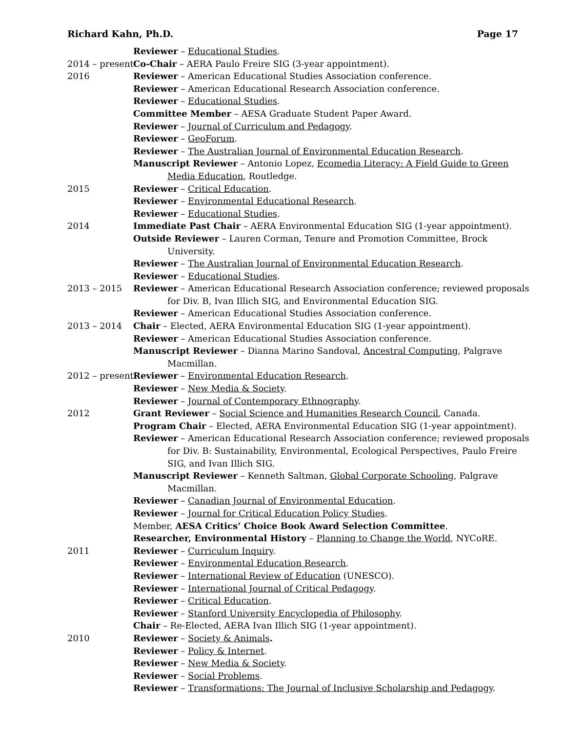Richard Kahn, Ph.D. Page 17
Reviewer – Educational Studies.
2014 – present Co-Chair – AERA Paulo Freire SIG (3-year appointment).
2016 Reviewer – American Educational Studies Association conference.
Reviewer – American Educational Research Association conference.
Reviewer – Educational Studies.
Committee Member – AESA Graduate Student Paper Award.
Reviewer – Journal of Curriculum and Pedagogy.
Reviewer – GeoForum.
Reviewer – The Australian Journal of Environmental Education Research.
Manuscript Reviewer – Antonio Lopez, Ecomedia Literacy: A Field Guide to Green Media Education, Routledge.
2015 Reviewer – Critical Education.
Reviewer – Environmental Educational Research.
Reviewer – Educational Studies.
2014 Immediate Past Chair – AERA Environmental Education SIG (1-year appointment).
Outside Reviewer – Lauren Corman, Tenure and Promotion Committee, Brock University.
Reviewer – The Australian Journal of Environmental Education Research.
Reviewer – Educational Studies.
2013 – 2015 Reviewer – American Educational Research Association conference; reviewed proposals for Div. B, Ivan Illich SIG, and Environmental Education SIG.
Reviewer – American Educational Studies Association conference.
2013 – 2014 Chair – Elected, AERA Environmental Education SIG (1-year appointment).
Reviewer – American Educational Studies Association conference.
Manuscript Reviewer – Dianna Marino Sandoval, Ancestral Computing, Palgrave Macmillan.
2012 – present Reviewer – Environmental Education Research.
Reviewer – New Media & Society.
Reviewer – Journal of Contemporary Ethnography.
2012 Grant Reviewer – Social Science and Humanities Research Council, Canada.
Program Chair – Elected, AERA Environmental Education SIG (1-year appointment).
Reviewer – American Educational Research Association conference; reviewed proposals for Div. B: Sustainability, Environmental, Ecological Perspectives, Paulo Freire SIG, and Ivan Illich SIG.
Manuscript Reviewer – Kenneth Saltman, Global Corporate Schooling, Palgrave Macmillan.
Reviewer – Canadian Journal of Environmental Education.
Reviewer – Journal for Critical Education Policy Studies.
Member, AESA Critics’ Choice Book Award Selection Committee.
Researcher, Environmental History – Planning to Change the World, NYCoRE.
2011 Reviewer – Curriculum Inquiry.
Reviewer – Environmental Education Research.
Reviewer – International Review of Education (UNESCO).
Reviewer – International Journal of Critical Pedagogy.
Reviewer – Critical Education.
Reviewer – Stanford University Encyclopedia of Philosophy.
Chair – Re-Elected, AERA Ivan Illich SIG (1-year appointment).
2010 Reviewer – Society & Animals.
Reviewer – Policy & Internet.
Reviewer – New Media & Society.
Reviewer – Social Problems.
Reviewer – Transformations: The Journal of Inclusive Scholarship and Pedagogy.